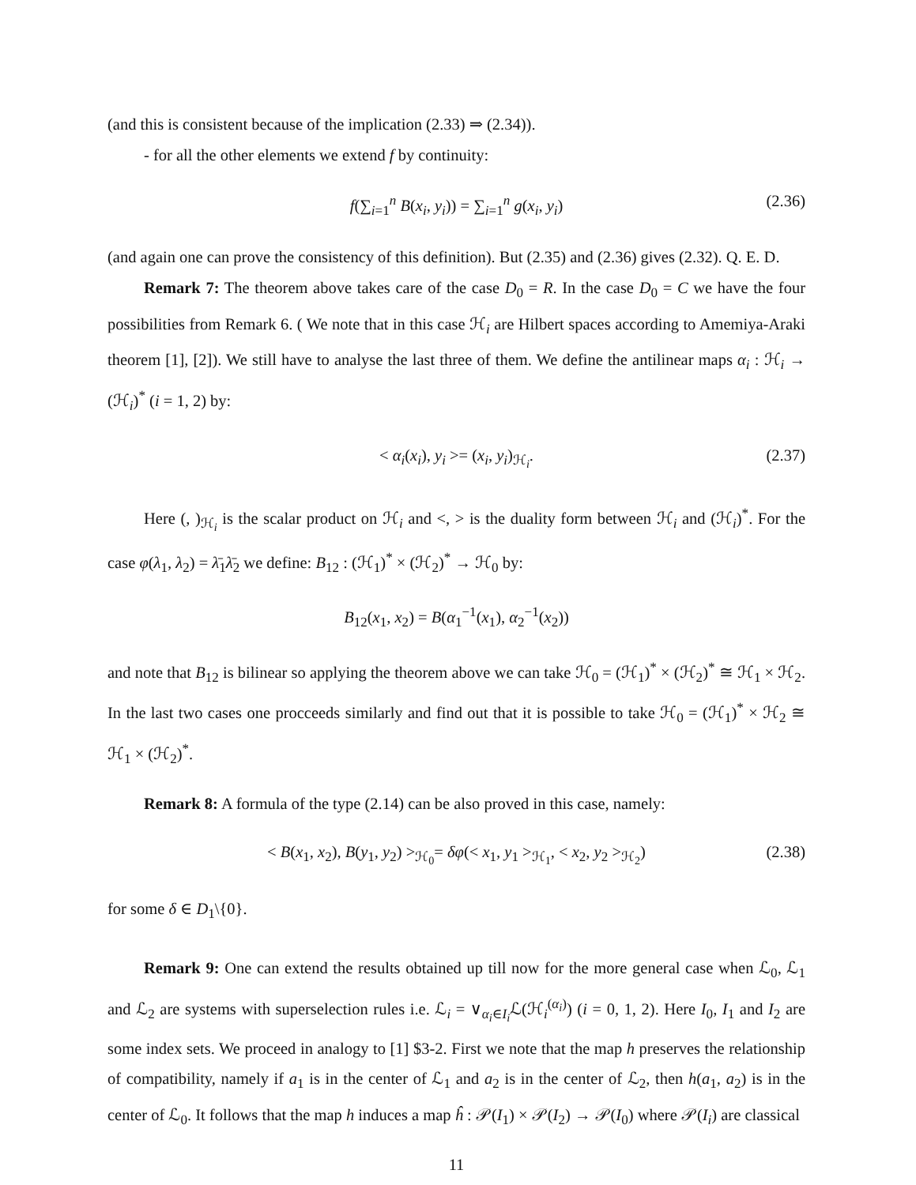(and this is consistent because of the implication (2.33) ⇒ (2.34)).
- for all the other elements we extend f by continuity:
f(∑<sub>i=1</sub><sup>n</sup> B(x<sub>i</sub>, y<sub>i</sub>)) = ∑<sub>i=1</sub><sup>n</sup> g(x<sub>i</sub>, y<sub>i</sub>) (2.36)
(and again one can prove the consistency of this definition). But (2.35) and (2.36) gives (2.32). Q. E. D.
Remark 7: The theorem above takes care of the case D<sub>0</sub> = R. In the case D<sub>0</sub> = C we have the four possibilities from Remark 6. ( We note that in this case ℋ<sub>i</sub> are Hilbert spaces according to Amemiya-Araki theorem [1], [2]). We still have to analyse the last three of them. We define the antilinear maps α<sub>i</sub> : ℋ<sub>i</sub> → (ℋ<sub>i</sub>)<sup>*</sup> (i = 1, 2) by:
< α<sub>i</sub>(x<sub>i</sub>), y<sub>i</sub> >= (x<sub>i</sub>, y<sub>i</sub>)<sub>ℋ<sub>i</sub></sub>. (2.37)
Here (, )<sub>ℋ<sub>i</sub></sub> is the scalar product on ℋ<sub>i</sub> and <, > is the duality form between ℋ<sub>i</sub> and (ℋ<sub>i</sub>)<sup>*</sup>. For the case φ(λ<sub>1</sub>, λ<sub>2</sub>) = λ̄<sub>1</sub>λ̄<sub>2</sub> we define: B<sub>12</sub> : (ℋ<sub>1</sub>)<sup>*</sup> × (ℋ<sub>2</sub>)<sup>*</sup> → ℋ<sub>0</sub> by:
B<sub>12</sub>(x<sub>1</sub>, x<sub>2</sub>) = B(α<sub>1</sub><sup>−1</sup>(x<sub>1</sub>), α<sub>2</sub><sup>−1</sup>(x<sub>2</sub>))
and note that B<sub>12</sub> is bilinear so applying the theorem above we can take ℋ<sub>0</sub> = (ℋ<sub>1</sub>)<sup>*</sup> × (ℋ<sub>2</sub>)<sup>*</sup> ≅ ℋ<sub>1</sub> × ℋ<sub>2</sub>. In the last two cases one procceeds similarly and find out that it is possible to take ℋ<sub>0</sub> = (ℋ<sub>1</sub>)<sup>*</sup> × ℋ<sub>2</sub> ≅ ℋ<sub>1</sub> × (ℋ<sub>2</sub>)<sup>*</sup>.
Remark 8: A formula of the type (2.14) can be also proved in this case, namely:
< B(x<sub>1</sub>, x<sub>2</sub>), B(y<sub>1</sub>, y<sub>2</sub>) ><sub>ℋ<sub>0</sub></sub>= δφ(< x<sub>1</sub>, y<sub>1</sub> ><sub>ℋ<sub>1</sub></sub>, < x<sub>2</sub>, y<sub>2</sub> ><sub>ℋ<sub>2</sub></sub>) (2.38)
for some δ ∈ D<sub>1</sub>\{0}.
Remark 9: One can extend the results obtained up till now for the more general case when ℒ<sub>0</sub>, ℒ<sub>1</sub> and ℒ<sub>2</sub> are systems with superselection rules i.e. ℒ<sub>i</sub> = ∨<sub>α<sub>i</sub>∈I<sub>i</sub></sub>ℒ(ℋ<sub>i</sub><sup>(α<sub>i</sub>)</sup>) (i = 0, 1, 2). Here I<sub>0</sub>, I<sub>1</sub> and I<sub>2</sub> are some index sets. We proceed in analogy to [1] $3-2. First we note that the map h preserves the relationship of compatibility, namely if a<sub>1</sub> is in the center of ℒ<sub>1</sub> and a<sub>2</sub> is in the center of ℒ<sub>2</sub>, then h(a<sub>1</sub>, a<sub>2</sub>) is in the center of ℒ<sub>0</sub>. It follows that the map h induces a map ĥ : 𝒫(I<sub>1</sub>) × 𝒫(I<sub>2</sub>) → 𝒫(I<sub>0</sub>) where 𝒫(I<sub>i</sub>) are classical
11